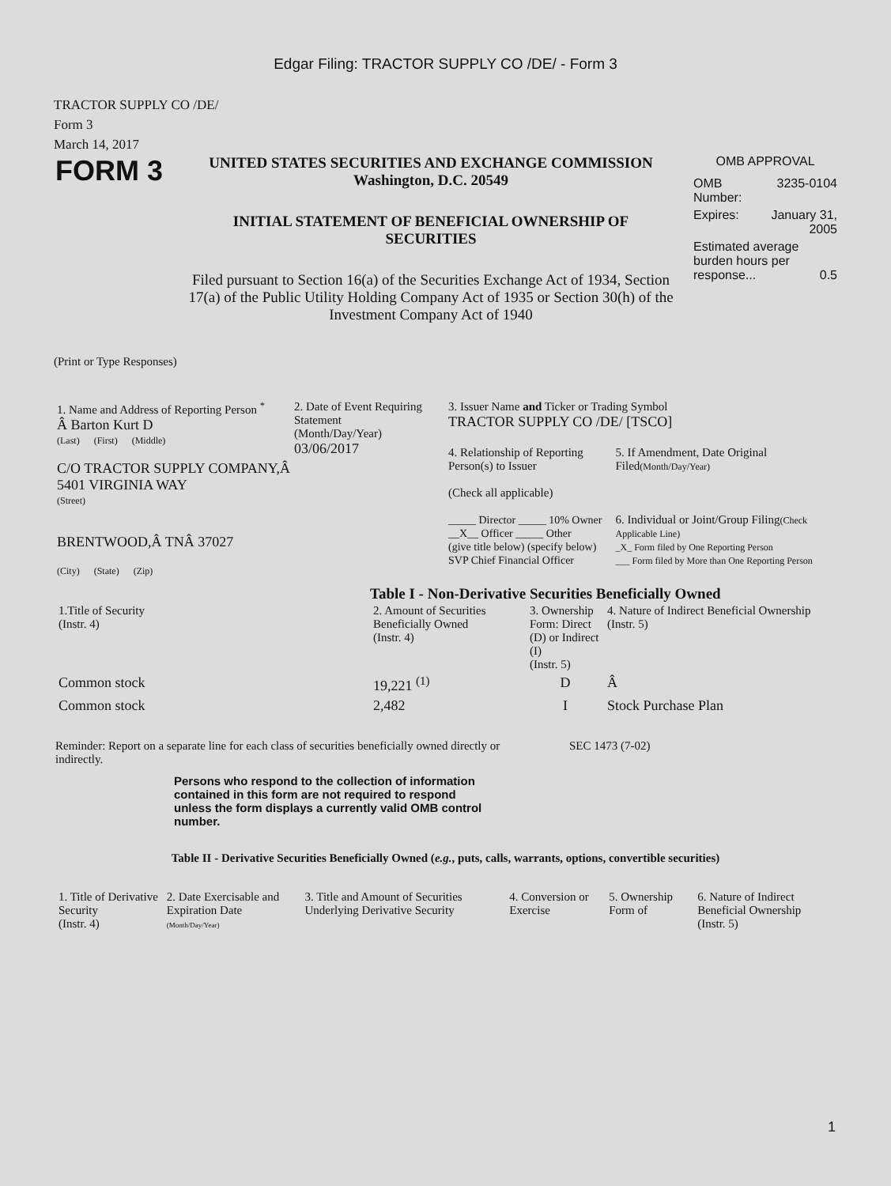Edgar Filing: TRACTOR SUPPLY CO /DE/ - Form 3
TRACTOR SUPPLY CO /DE/
Form 3
March 14, 2017
FORM 3
UNITED STATES SECURITIES AND EXCHANGE COMMISSION
Washington, D.C. 20549
INITIAL STATEMENT OF BENEFICIAL OWNERSHIP OF SECURITIES
Filed pursuant to Section 16(a) of the Securities Exchange Act of 1934, Section 17(a) of the Public Utility Holding Company Act of 1935 or Section 30(h) of the Investment Company Act of 1940
OMB APPROVAL
| OMB Number: | 3235-0104 |
| Expires: | January 31, 2005 |
| Estimated average burden hours per response... 0.5 | |
(Print or Type Responses)
1. Name and Address of Reporting Person <sup>*</sup>
Â Barton Kurt D
(Last) (First) (Middle)
C/O TRACTOR SUPPLY COMPANY,Â 5401 VIRGINIA WAY
(Street)
BRENTWOOD,Â TNÂ 37027
(City) (State) (Zip)
2. Date of Event Requiring Statement
(Month/Day/Year)
03/06/2017
3. Issuer Name and Ticker or Trading Symbol
TRACTOR SUPPLY CO /DE/ [TSCO]
4. Relationship of Reporting Person(s) to Issuer
(Check all applicable)
_____ Director _____ 10% Owner
__X__ Officer _____ Other
(give title below) (specify below)
SVP Chief Financial Officer
5. If Amendment, Date Original Filed(Month/Day/Year)
6. Individual or Joint/Group Filing(Check Applicable Line)
_X_ Form filed by One Reporting Person
___ Form filed by More than One Reporting Person
Table I - Non-Derivative Securities Beneficially Owned
| 1.Title of Security (Instr. 4) | 2. Amount of Securities Beneficially Owned (Instr. 4) | 3. Ownership Form: Direct (D) or Indirect (I) (Instr. 5) | 4. Nature of Indirect Beneficial Ownership (Instr. 5) |
| --- | --- | --- | --- |
| Common stock | 19,221 <sup>(1)</sup> | D | Â |
| Common stock | 2,482 | I | Stock Purchase Plan |
Reminder: Report on a separate line for each class of securities beneficially owned directly or indirectly.
SEC 1473 (7-02)
Persons who respond to the collection of information contained in this form are not required to respond unless the form displays a currently valid OMB control number.
Table II - Derivative Securities Beneficially Owned (e.g., puts, calls, warrants, options, convertible securities)
| 1. Title of Derivative Security (Instr. 4) | 2. Date Exercisable and Expiration Date (Month/Day/Year) | 3. Title and Amount of Securities Underlying Derivative Security | 4. Conversion or Exercise | 5. Ownership Form of | 6. Nature of Indirect Beneficial Ownership (Instr. 5) |
| --- | --- | --- | --- | --- | --- |
1